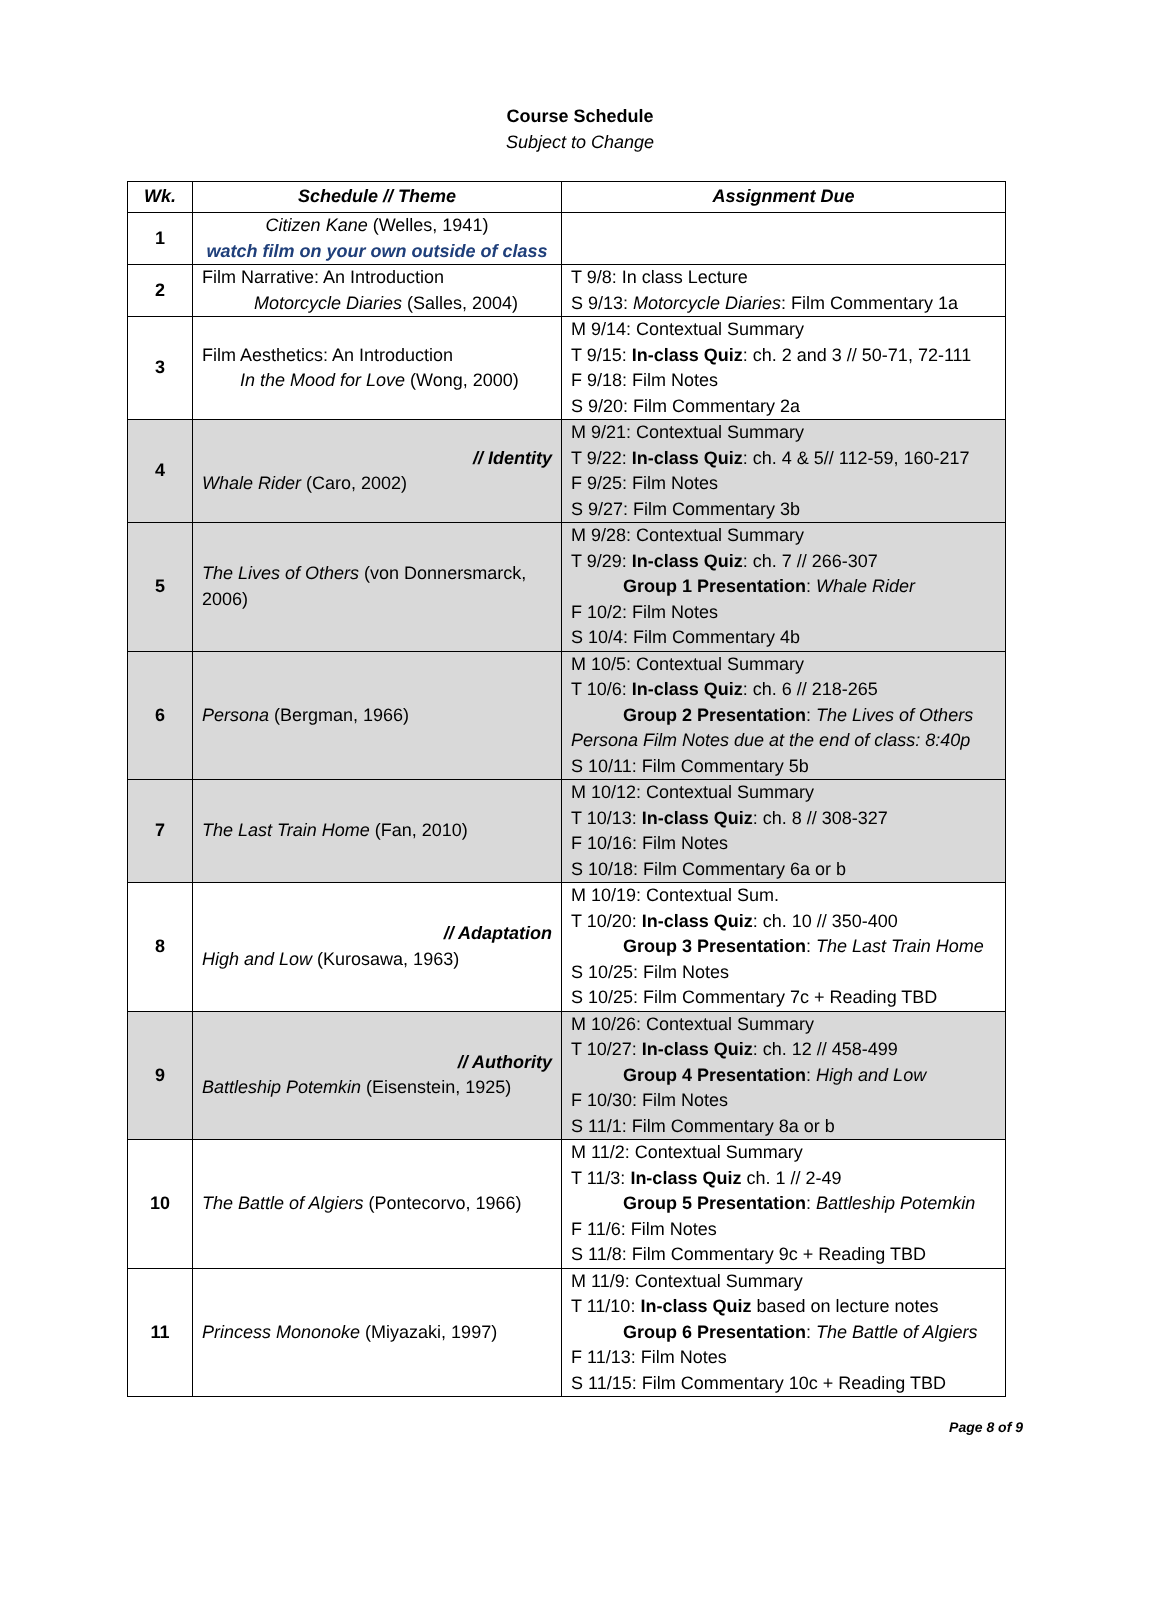Course Schedule
Subject to Change
| Wk. | Schedule // Theme | Assignment Due |
| --- | --- | --- |
| 1 | Citizen Kane (Welles, 1941) watch film on your own outside of class | |
| 2 | Film Narrative: An Introduction Motorcycle Diaries (Salles, 2004) | T 9/8: In class Lecture S 9/13: Motorcycle Diaries : Film Commentary 1a |
| 3 | Film Aesthetics: An Introduction In the Mood for Love (Wong, 2000) | M 9/14: Contextual Summary T 9/15: In-class Quiz : ch. 2 and 3 // 50-71, 72-111 F 9/18: Film Notes S 9/20: Film Commentary 2a |
| 4 | // Identity Whale Rider (Caro, 2002) | M 9/21: Contextual Summary T 9/22: In-class Quiz : ch. 4 & 5// 112-59, 160-217 F 9/25: Film Notes S 9/27: Film Commentary 3b |
| 5 | The Lives of Others (von Donnersmarck, 2006) | M 9/28: Contextual Summary T 9/29: In-class Quiz : ch. 7 // 266-307 Group 1 Presentation : Whale Rider F 10/2: Film Notes S 10/4: Film Commentary 4b |
| 6 | Persona (Bergman, 1966) | M 10/5: Contextual Summary T 10/6: In-class Quiz : ch. 6 // 218-265 Group 2 Presentation : The Lives of Others Persona Film Notes due at the end of class: 8:40p S 10/11: Film Commentary 5b |
| 7 | The Last Train Home (Fan, 2010) | M 10/12: Contextual Summary T 10/13: In-class Quiz : ch. 8 // 308-327 F 10/16: Film Notes S 10/18: Film Commentary 6a or b |
| 8 | // Adaptation High and Low (Kurosawa, 1963) | M 10/19: Contextual Sum. T 10/20: In-class Quiz : ch. 10 // 350-400 Group 3 Presentation : The Last Train Home S 10/25: Film Notes S 10/25: Film Commentary 7c + Reading TBD |
| 9 | // Authority Battleship Potemkin (Eisenstein, 1925) | M 10/26: Contextual Summary T 10/27: In-class Quiz : ch. 12 // 458-499 Group 4 Presentation : High and Low F 10/30: Film Notes S 11/1: Film Commentary 8a or b |
| 10 | The Battle of Algiers (Pontecorvo, 1966) | M 11/2: Contextual Summary T 11/3: In-class Quiz ch. 1 // 2-49 Group 5 Presentation : Battleship Potemkin F 11/6: Film Notes S 11/8: Film Commentary 9c + Reading TBD |
| 11 | Princess Mononoke (Miyazaki, 1997) | M 11/9: Contextual Summary T 11/10: In-class Quiz based on lecture notes Group 6 Presentation : The Battle of Algiers F 11/13: Film Notes S 11/15: Film Commentary 10c + Reading TBD |
Page 8 of 9